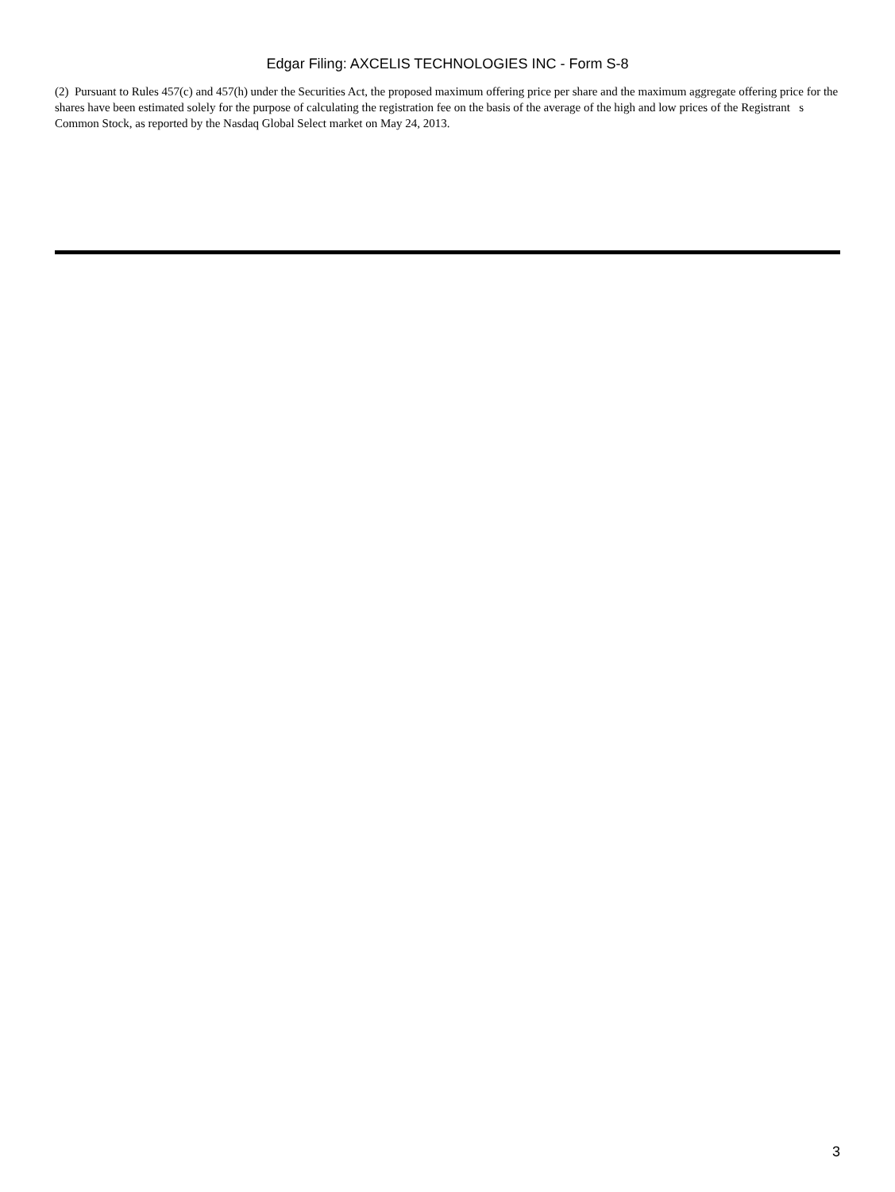Edgar Filing: AXCELIS TECHNOLOGIES INC - Form S-8
(2) Pursuant to Rules 457(c) and 457(h) under the Securities Act, the proposed maximum offering price per share and the maximum aggregate offering price for the shares have been estimated solely for the purpose of calculating the registration fee on the basis of the average of the high and low prices of the Registrant s Common Stock, as reported by the Nasdaq Global Select market on May 24, 2013.
3